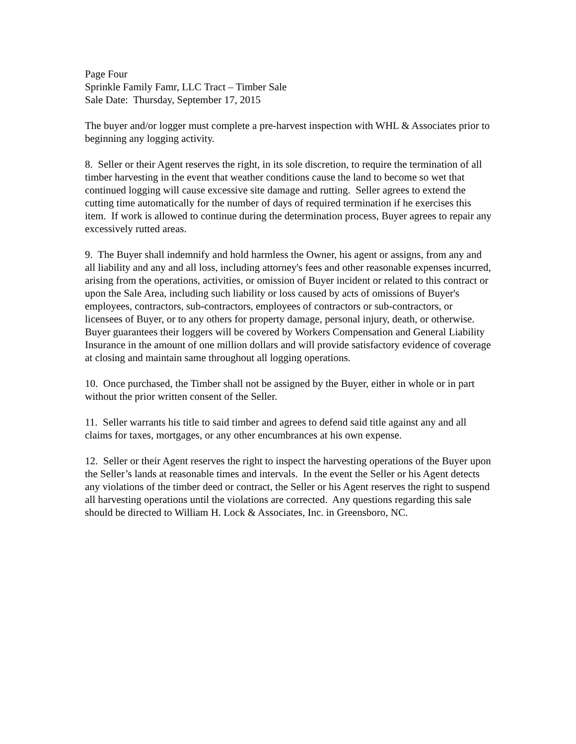Page Four
Sprinkle Family Famr, LLC Tract – Timber Sale
Sale Date: Thursday, September 17, 2015
The buyer and/or logger must complete a pre-harvest inspection with WHL & Associates prior to beginning any logging activity.
8. Seller or their Agent reserves the right, in its sole discretion, to require the termination of all timber harvesting in the event that weather conditions cause the land to become so wet that continued logging will cause excessive site damage and rutting. Seller agrees to extend the cutting time automatically for the number of days of required termination if he exercises this item. If work is allowed to continue during the determination process, Buyer agrees to repair any excessively rutted areas.
9. The Buyer shall indemnify and hold harmless the Owner, his agent or assigns, from any and all liability and any and all loss, including attorney's fees and other reasonable expenses incurred, arising from the operations, activities, or omission of Buyer incident or related to this contract or upon the Sale Area, including such liability or loss caused by acts of omissions of Buyer's employees, contractors, sub-contractors, employees of contractors or sub-contractors, or licensees of Buyer, or to any others for property damage, personal injury, death, or otherwise. Buyer guarantees their loggers will be covered by Workers Compensation and General Liability Insurance in the amount of one million dollars and will provide satisfactory evidence of coverage at closing and maintain same throughout all logging operations.
10. Once purchased, the Timber shall not be assigned by the Buyer, either in whole or in part without the prior written consent of the Seller.
11. Seller warrants his title to said timber and agrees to defend said title against any and all claims for taxes, mortgages, or any other encumbrances at his own expense.
12. Seller or their Agent reserves the right to inspect the harvesting operations of the Buyer upon the Seller’s lands at reasonable times and intervals. In the event the Seller or his Agent detects any violations of the timber deed or contract, the Seller or his Agent reserves the right to suspend all harvesting operations until the violations are corrected. Any questions regarding this sale should be directed to William H. Lock & Associates, Inc. in Greensboro, NC.